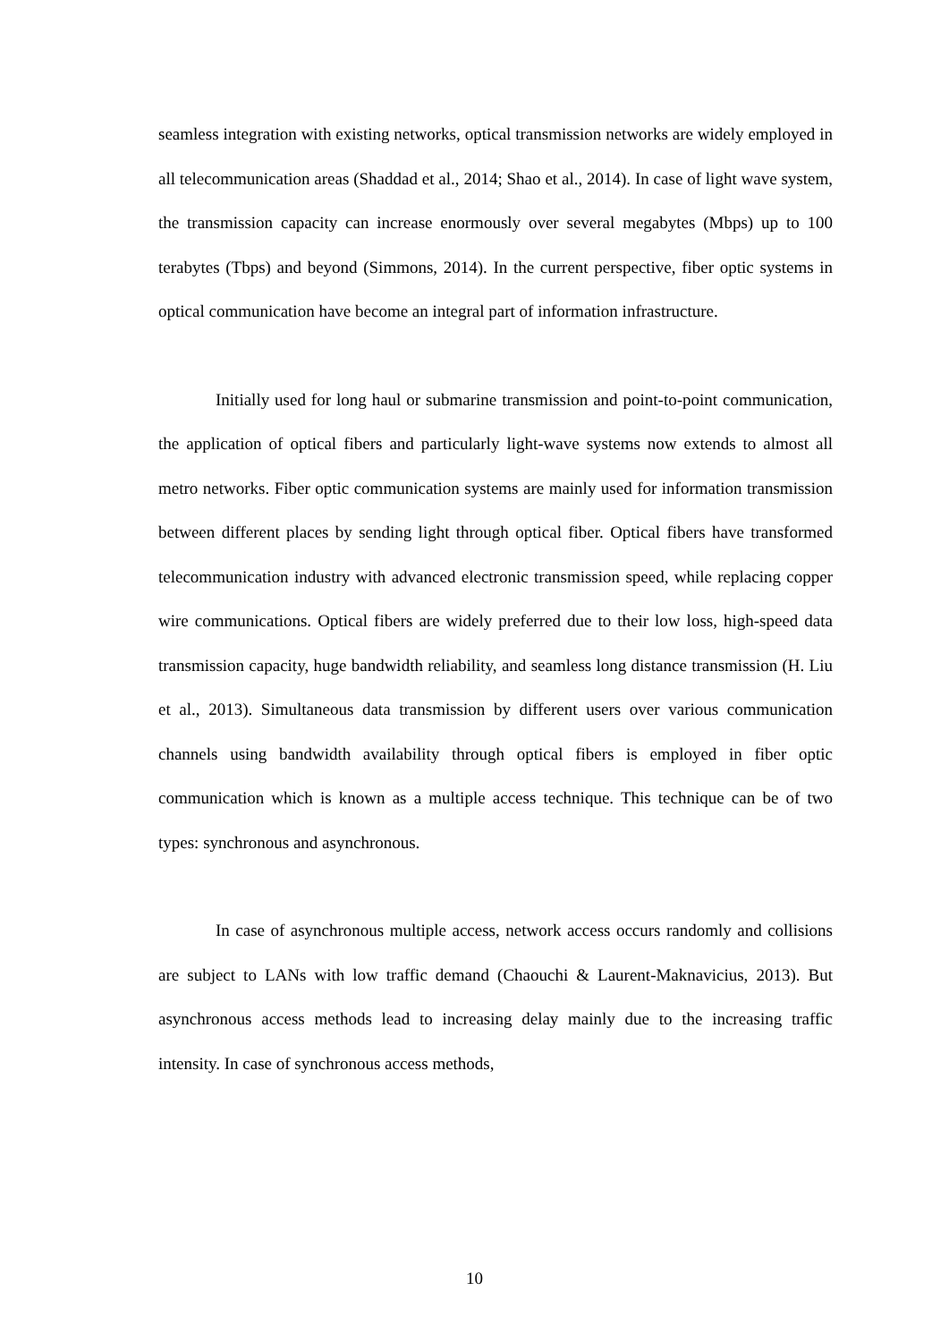seamless integration with existing networks, optical transmission networks are widely employed in all telecommunication areas (Shaddad et al., 2014; Shao et al., 2014). In case of light wave system, the transmission capacity can increase enormously over several megabytes (Mbps) up to 100 terabytes (Tbps) and beyond (Simmons, 2014). In the current perspective, fiber optic systems in optical communication have become an integral part of information infrastructure.
Initially used for long haul or submarine transmission and point-to-point communication, the application of optical fibers and particularly light-wave systems now extends to almost all metro networks. Fiber optic communication systems are mainly used for information transmission between different places by sending light through optical fiber. Optical fibers have transformed telecommunication industry with advanced electronic transmission speed, while replacing copper wire communications. Optical fibers are widely preferred due to their low loss, high-speed data transmission capacity, huge bandwidth reliability, and seamless long distance transmission (H. Liu et al., 2013). Simultaneous data transmission by different users over various communication channels using bandwidth availability through optical fibers is employed in fiber optic communication which is known as a multiple access technique. This technique can be of two types: synchronous and asynchronous.
In case of asynchronous multiple access, network access occurs randomly and collisions are subject to LANs with low traffic demand (Chaouchi & Laurent-Maknavicius, 2013). But asynchronous access methods lead to increasing delay mainly due to the increasing traffic intensity. In case of synchronous access methods,
10